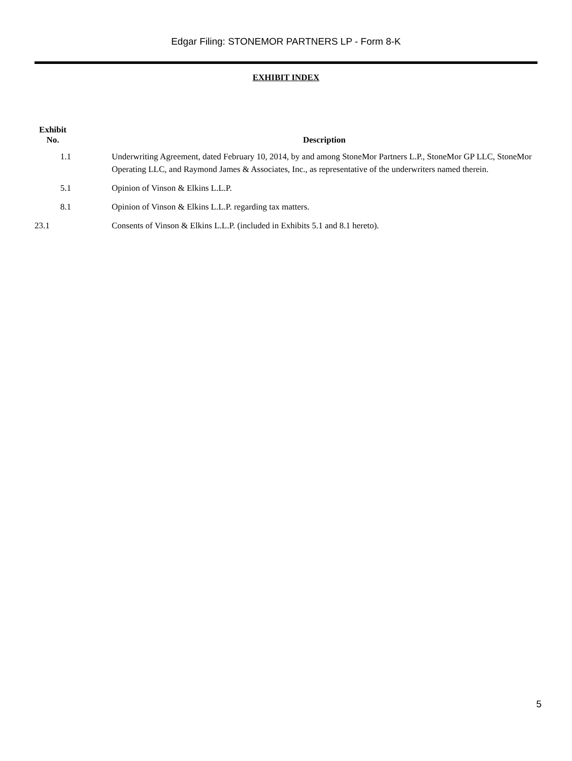Edgar Filing: STONEMOR PARTNERS LP - Form 8-K
EXHIBIT INDEX
| Exhibit No. | | Description |
| --- | --- | --- |
| 1.1 | | Underwriting Agreement, dated February 10, 2014, by and among StoneMor Partners L.P., StoneMor GP LLC, StoneMor Operating LLC, and Raymond James & Associates, Inc., as representative of the underwriters named therein. |
| 5.1 | | Opinion of Vinson & Elkins L.L.P. |
| 8.1 | | Opinion of Vinson & Elkins L.L.P. regarding tax matters. |
| 23.1 | | Consents of Vinson & Elkins L.L.P. (included in Exhibits 5.1 and 8.1 hereto). |
5